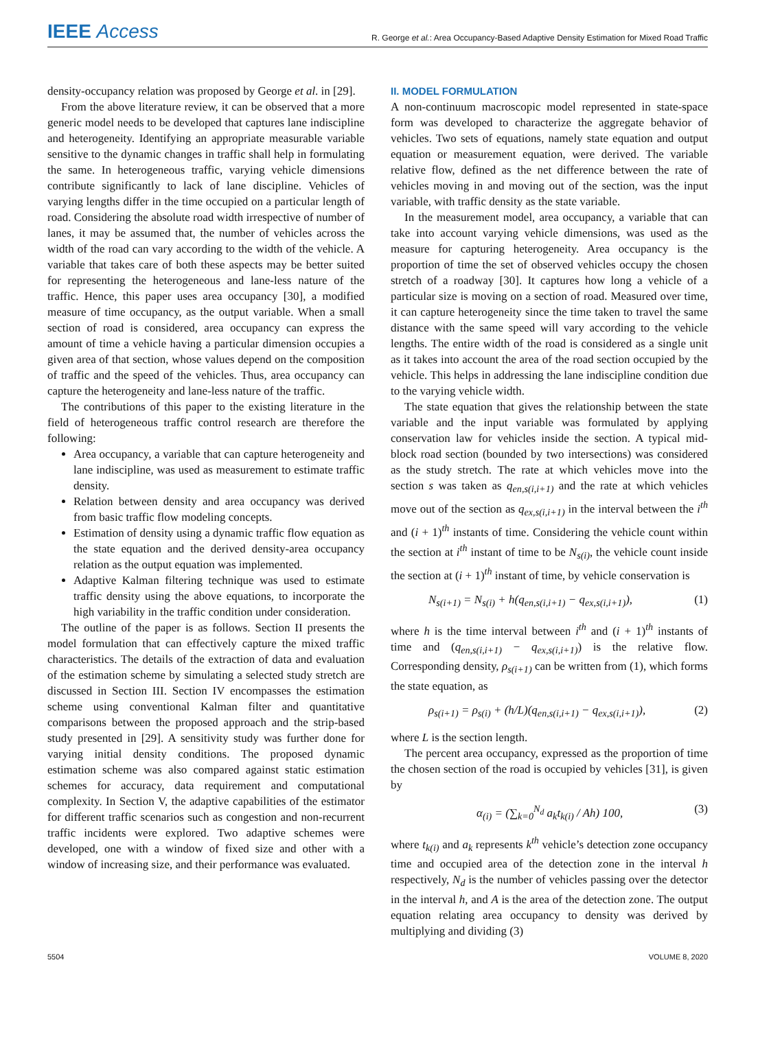IEEE Access
R. George et al.: Area Occupancy-Based Adaptive Density Estimation for Mixed Road Traffic
density-occupancy relation was proposed by George et al. in [29].
From the above literature review, it can be observed that a more generic model needs to be developed that captures lane indiscipline and heterogeneity. Identifying an appropriate measurable variable sensitive to the dynamic changes in traffic shall help in formulating the same. In heterogeneous traffic, varying vehicle dimensions contribute significantly to lack of lane discipline. Vehicles of varying lengths differ in the time occupied on a particular length of road. Considering the absolute road width irrespective of number of lanes, it may be assumed that, the number of vehicles across the width of the road can vary according to the width of the vehicle. A variable that takes care of both these aspects may be better suited for representing the heterogeneous and lane-less nature of the traffic. Hence, this paper uses area occupancy [30], a modified measure of time occupancy, as the output variable. When a small section of road is considered, area occupancy can express the amount of time a vehicle having a particular dimension occupies a given area of that section, whose values depend on the composition of traffic and the speed of the vehicles. Thus, area occupancy can capture the heterogeneity and lane-less nature of the traffic.
The contributions of this paper to the existing literature in the field of heterogeneous traffic control research are therefore the following:
Area occupancy, a variable that can capture heterogeneity and lane indiscipline, was used as measurement to estimate traffic density.
Relation between density and area occupancy was derived from basic traffic flow modeling concepts.
Estimation of density using a dynamic traffic flow equation as the state equation and the derived density-area occupancy relation as the output equation was implemented.
Adaptive Kalman filtering technique was used to estimate traffic density using the above equations, to incorporate the high variability in the traffic condition under consideration.
The outline of the paper is as follows. Section II presents the model formulation that can effectively capture the mixed traffic characteristics. The details of the extraction of data and evaluation of the estimation scheme by simulating a selected study stretch are discussed in Section III. Section IV encompasses the estimation scheme using conventional Kalman filter and quantitative comparisons between the proposed approach and the strip-based study presented in [29]. A sensitivity study was further done for varying initial density conditions. The proposed dynamic estimation scheme was also compared against static estimation schemes for accuracy, data requirement and computational complexity. In Section V, the adaptive capabilities of the estimator for different traffic scenarios such as congestion and non-recurrent traffic incidents were explored. Two adaptive schemes were developed, one with a window of fixed size and other with a window of increasing size, and their performance was evaluated.
II. MODEL FORMULATION
A non-continuum macroscopic model represented in state-space form was developed to characterize the aggregate behavior of vehicles. Two sets of equations, namely state equation and output equation or measurement equation, were derived. The variable relative flow, defined as the net difference between the rate of vehicles moving in and moving out of the section, was the input variable, with traffic density as the state variable.
In the measurement model, area occupancy, a variable that can take into account varying vehicle dimensions, was used as the measure for capturing heterogeneity. Area occupancy is the proportion of time the set of observed vehicles occupy the chosen stretch of a roadway [30]. It captures how long a vehicle of a particular size is moving on a section of road. Measured over time, it can capture heterogeneity since the time taken to travel the same distance with the same speed will vary according to the vehicle lengths. The entire width of the road is considered as a single unit as it takes into account the area of the road section occupied by the vehicle. This helps in addressing the lane indiscipline condition due to the varying vehicle width.
The state equation that gives the relationship between the state variable and the input variable was formulated by applying conservation law for vehicles inside the section. A typical mid-block road section (bounded by two intersections) was considered as the study stretch. The rate at which vehicles move into the section s was taken as q<sub>en,s(i,i+1)</sub> and the rate at which vehicles move out of the section as q<sub>ex,s(i,i+1)</sub> in the interval between the i<sup>th</sup> and (i + 1)<sup>th</sup> instants of time. Considering the vehicle count within the section at i<sup>th</sup> instant of time to be N<sub>s(i)</sub>, the vehicle count inside the section at (i + 1)<sup>th</sup> instant of time, by vehicle conservation is
N<sub>s(i+1)</sub> = N<sub>s(i)</sub> + h(q<sub>en,s(i,i+1)</sub> − q<sub>ex,s(i,i+1)</sub>), (1)
where h is the time interval between i<sup>th</sup> and (i + 1)<sup>th</sup> instants of time and (q<sub>en,s(i,i+1)</sub> − q<sub>ex,s(i,i+1)</sub>) is the relative flow. Corresponding density, ρ<sub>s(i+1)</sub> can be written from (1), which forms the state equation, as
ρ<sub>s(i+1)</sub> = ρ<sub>s(i)</sub> + (h/L)(q<sub>en,s(i,i+1)</sub> − q<sub>ex,s(i,i+1)</sub>), (2)
where L is the section length.
The percent area occupancy, expressed as the proportion of time the chosen section of the road is occupied by vehicles [31], is given by
α<sub>(i)</sub> = (∑<sub>k=0</sub><sup>N<sub>d</sub></sup> a<sub>k</sub>t<sub>k(i)</sub> / Ah) 100, (3)
where t<sub>k(i)</sub> and a<sub>k</sub> represents k<sup>th</sup> vehicle’s detection zone occupancy time and occupied area of the detection zone in the interval h respectively, N<sub>d</sub> is the number of vehicles passing over the detector in the interval h, and A is the area of the detection zone. The output equation relating area occupancy to density was derived by multiplying and dividing (3)
5504 VOLUME 8, 2020